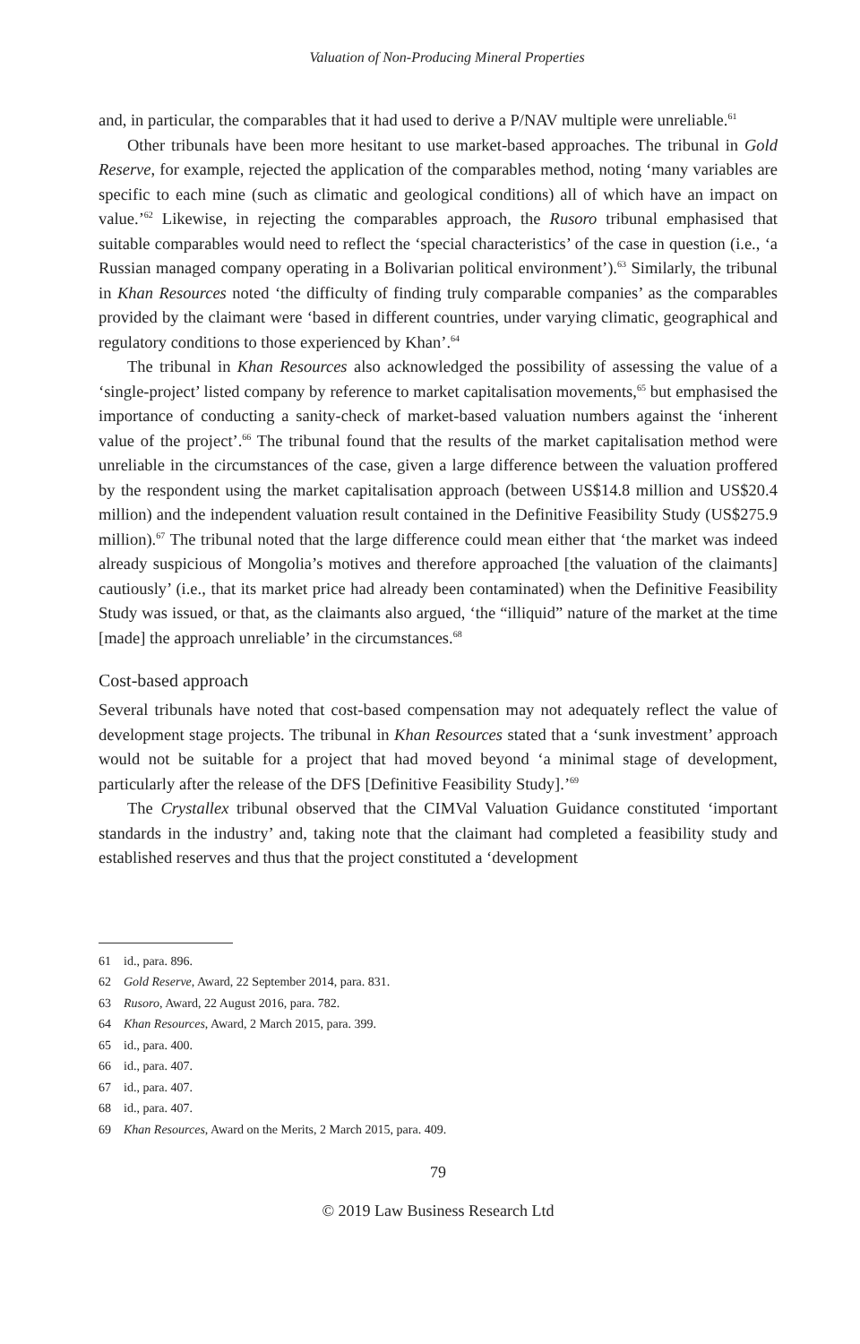Valuation of Non-Producing Mineral Properties
and, in particular, the comparables that it had used to derive a P/NAV multiple were unreliable.<sup>61</sup>
Other tribunals have been more hesitant to use market-based approaches. The tribunal in Gold Reserve, for example, rejected the application of the comparables method, noting ‘many variables are specific to each mine (such as climatic and geological conditions) all of which have an impact on value.’<sup>62</sup> Likewise, in rejecting the comparables approach, the Rusoro tribunal emphasised that suitable comparables would need to reflect the ‘special characteristics’ of the case in question (i.e., ‘a Russian managed company operating in a Bolivarian political environment’).<sup>63</sup> Similarly, the tribunal in Khan Resources noted ‘the difficulty of finding truly comparable companies’ as the comparables provided by the claimant were ‘based in different countries, under varying climatic, geographical and regulatory conditions to those experienced by Khan’.<sup>64</sup>
The tribunal in Khan Resources also acknowledged the possibility of assessing the value of a ‘single-project’ listed company by reference to market capitalisation movements,<sup>65</sup> but emphasised the importance of conducting a sanity-check of market-based valuation numbers against the ‘inherent value of the project’.<sup>66</sup> The tribunal found that the results of the market capitalisation method were unreliable in the circumstances of the case, given a large difference between the valuation proffered by the respondent using the market capitalisation approach (between US$14.8 million and US$20.4 million) and the independent valuation result contained in the Definitive Feasibility Study (US$275.9 million).<sup>67</sup> The tribunal noted that the large difference could mean either that ‘the market was indeed already suspicious of Mongolia’s motives and therefore approached [the valuation of the claimants] cautiously’ (i.e., that its market price had already been contaminated) when the Definitive Feasibility Study was issued, or that, as the claimants also argued, ‘the “illiquid” nature of the market at the time [made] the approach unreliable’ in the circumstances.<sup>68</sup>
Cost-based approach
Several tribunals have noted that cost-based compensation may not adequately reflect the value of development stage projects. The tribunal in Khan Resources stated that a ‘sunk investment’ approach would not be suitable for a project that had moved beyond ‘a minimal stage of development, particularly after the release of the DFS [Definitive Feasibility Study].’<sup>69</sup>
The Crystallex tribunal observed that the CIMVal Valuation Guidance constituted ‘important standards in the industry’ and, taking note that the claimant had completed a feasibility study and established reserves and thus that the project constituted a ‘development
61 id., para. 896.
62 Gold Reserve, Award, 22 September 2014, para. 831.
63 Rusoro, Award, 22 August 2016, para. 782.
64 Khan Resources, Award, 2 March 2015, para. 399.
65 id., para. 400.
66 id., para. 407.
67 id., para. 407.
68 id., para. 407.
69 Khan Resources, Award on the Merits, 2 March 2015, para. 409.
79
© 2019 Law Business Research Ltd